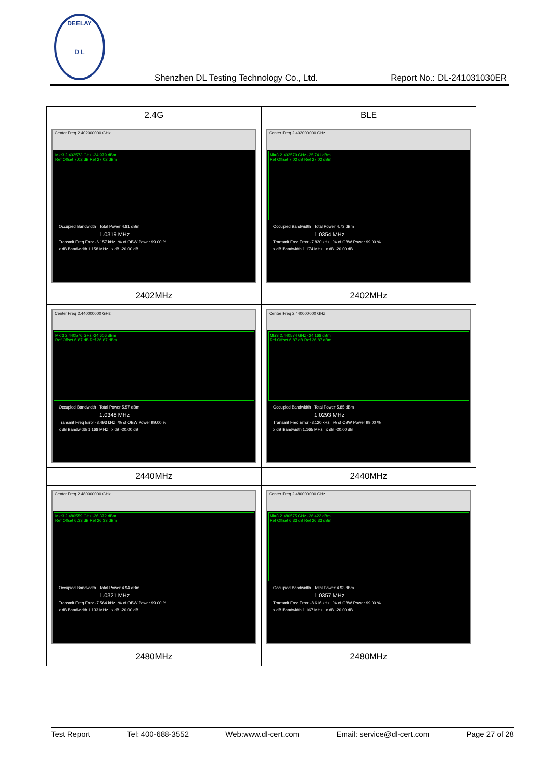DEELAY
D L
Shenzhen DL Testing Technology Co., Ltd.
Report No.: DL-241031030ER
| 2.4G | BLE |
| Center Freq 2.402000000 GHz Mkr3 2.402573 GHz -24.979 dBm Ref Offset 7.02 dB Ref 27.02 dBm Occupied Bandwidth Total Power 4.81 dBm 1.0319 MHz Transmit Freq Error -6.157 kHz % of OBW Power 99.00 % x dB Bandwidth 1.158 MHz x dB -20.00 dB | Center Freq 2.402000000 GHz Mkr3 2.402579 GHz -25.741 dBm Ref Offset 7.02 dB Ref 27.02 dBm Occupied Bandwidth Total Power 4.73 dBm 1.0354 MHz Transmit Freq Error -7.820 kHz % of OBW Power 99.00 % x dB Bandwidth 1.174 MHz x dB -20.00 dB |
| 2402MHz | 2402MHz |
| Center Freq 2.440000000 GHz Mkr3 2.440576 GHz -24.606 dBm Ref Offset 6.87 dB Ref 26.87 dBm Occupied Bandwidth Total Power 5.57 dBm 1.0348 MHz Transmit Freq Error -8.493 kHz % of OBW Power 99.00 % x dB Bandwidth 1.168 MHz x dB -20.00 dB | Center Freq 2.440000000 GHz Mkr3 2.440574 GHz -24.168 dBm Ref Offset 6.87 dB Ref 26.87 dBm Occupied Bandwidth Total Power 5.85 dBm 1.0293 MHz Transmit Freq Error -8.120 kHz % of OBW Power 99.00 % x dB Bandwidth 1.165 MHz x dB -20.00 dB |
| 2440MHz | 2440MHz |
| Center Freq 2.480000000 GHz Mkr3 2.480559 GHz -26.372 dBm Ref Offset 6.33 dB Ref 26.33 dBm Occupied Bandwidth Total Power 4.94 dBm 1.0321 MHz Transmit Freq Error -7.564 kHz % of OBW Power 99.00 % x dB Bandwidth 1.133 MHz x dB -20.00 dB | Center Freq 2.480000000 GHz Mkr3 2.480575 GHz -26.422 dBm Ref Offset 6.33 dB Ref 26.33 dBm Occupied Bandwidth Total Power 4.93 dBm 1.0357 MHz Transmit Freq Error -8.616 kHz % of OBW Power 99.00 % x dB Bandwidth 1.167 MHz x dB -20.00 dB |
| 2480MHz | 2480MHz |
Test Report Tel: 400-688-3552 Web:www.dl-cert.com Email: service@dl-cert.com Page 27 of 28